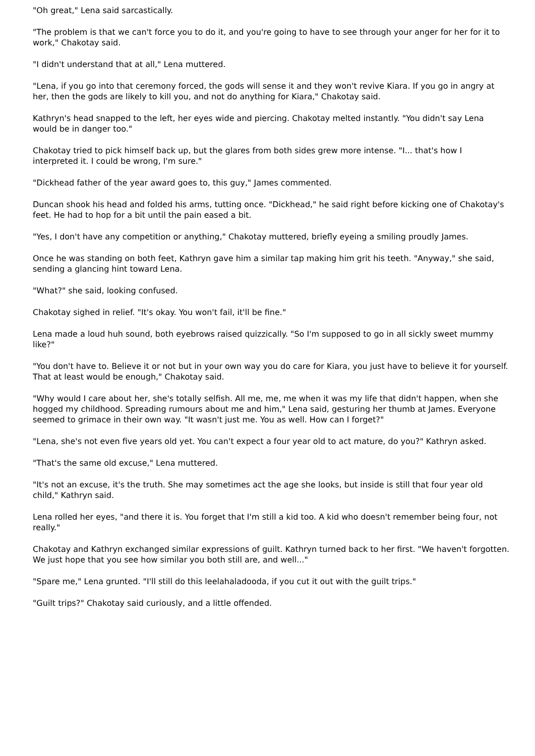"Oh great," Lena said sarcastically.
"The problem is that we can't force you to do it, and you're going to have to see through your anger for her for it to work," Chakotay said.
"I didn't understand that at all," Lena muttered.
"Lena, if you go into that ceremony forced, the gods will sense it and they won't revive Kiara. If you go in angry at her, then the gods are likely to kill you, and not do anything for Kiara," Chakotay said.
Kathryn's head snapped to the left, her eyes wide and piercing. Chakotay melted instantly. "You didn't say Lena would be in danger too."
Chakotay tried to pick himself back up, but the glares from both sides grew more intense. "I... that's how I interpreted it. I could be wrong, I'm sure."
"Dickhead father of the year award goes to, this guy," James commented.
Duncan shook his head and folded his arms, tutting once. "Dickhead," he said right before kicking one of Chakotay's feet. He had to hop for a bit until the pain eased a bit.
"Yes, I don't have any competition or anything," Chakotay muttered, briefly eyeing a smiling proudly James.
Once he was standing on both feet, Kathryn gave him a similar tap making him grit his teeth. "Anyway," she said, sending a glancing hint toward Lena.
"What?" she said, looking confused.
Chakotay sighed in relief. "It's okay. You won't fail, it'll be fine."
Lena made a loud huh sound, both eyebrows raised quizzically. "So I'm supposed to go in all sickly sweet mummy like?"
"You don't have to. Believe it or not but in your own way you do care for Kiara, you just have to believe it for yourself. That at least would be enough," Chakotay said.
"Why would I care about her, she's totally selfish. All me, me, me when it was my life that didn't happen, when she hogged my childhood. Spreading rumours about me and him," Lena said, gesturing her thumb at James. Everyone seemed to grimace in their own way. "It wasn't just me. You as well. How can I forget?"
"Lena, she's not even five years old yet. You can't expect a four year old to act mature, do you?" Kathryn asked.
"That's the same old excuse," Lena muttered.
"It's not an excuse, it's the truth. She may sometimes act the age she looks, but inside is still that four year old child," Kathryn said.
Lena rolled her eyes, "and there it is. You forget that I'm still a kid too. A kid who doesn't remember being four, not really."
Chakotay and Kathryn exchanged similar expressions of guilt. Kathryn turned back to her first. "We haven't forgotten. We just hope that you see how similar you both still are, and well..."
"Spare me," Lena grunted. "I'll still do this leelahaladooda, if you cut it out with the guilt trips."
"Guilt trips?" Chakotay said curiously, and a little offended.